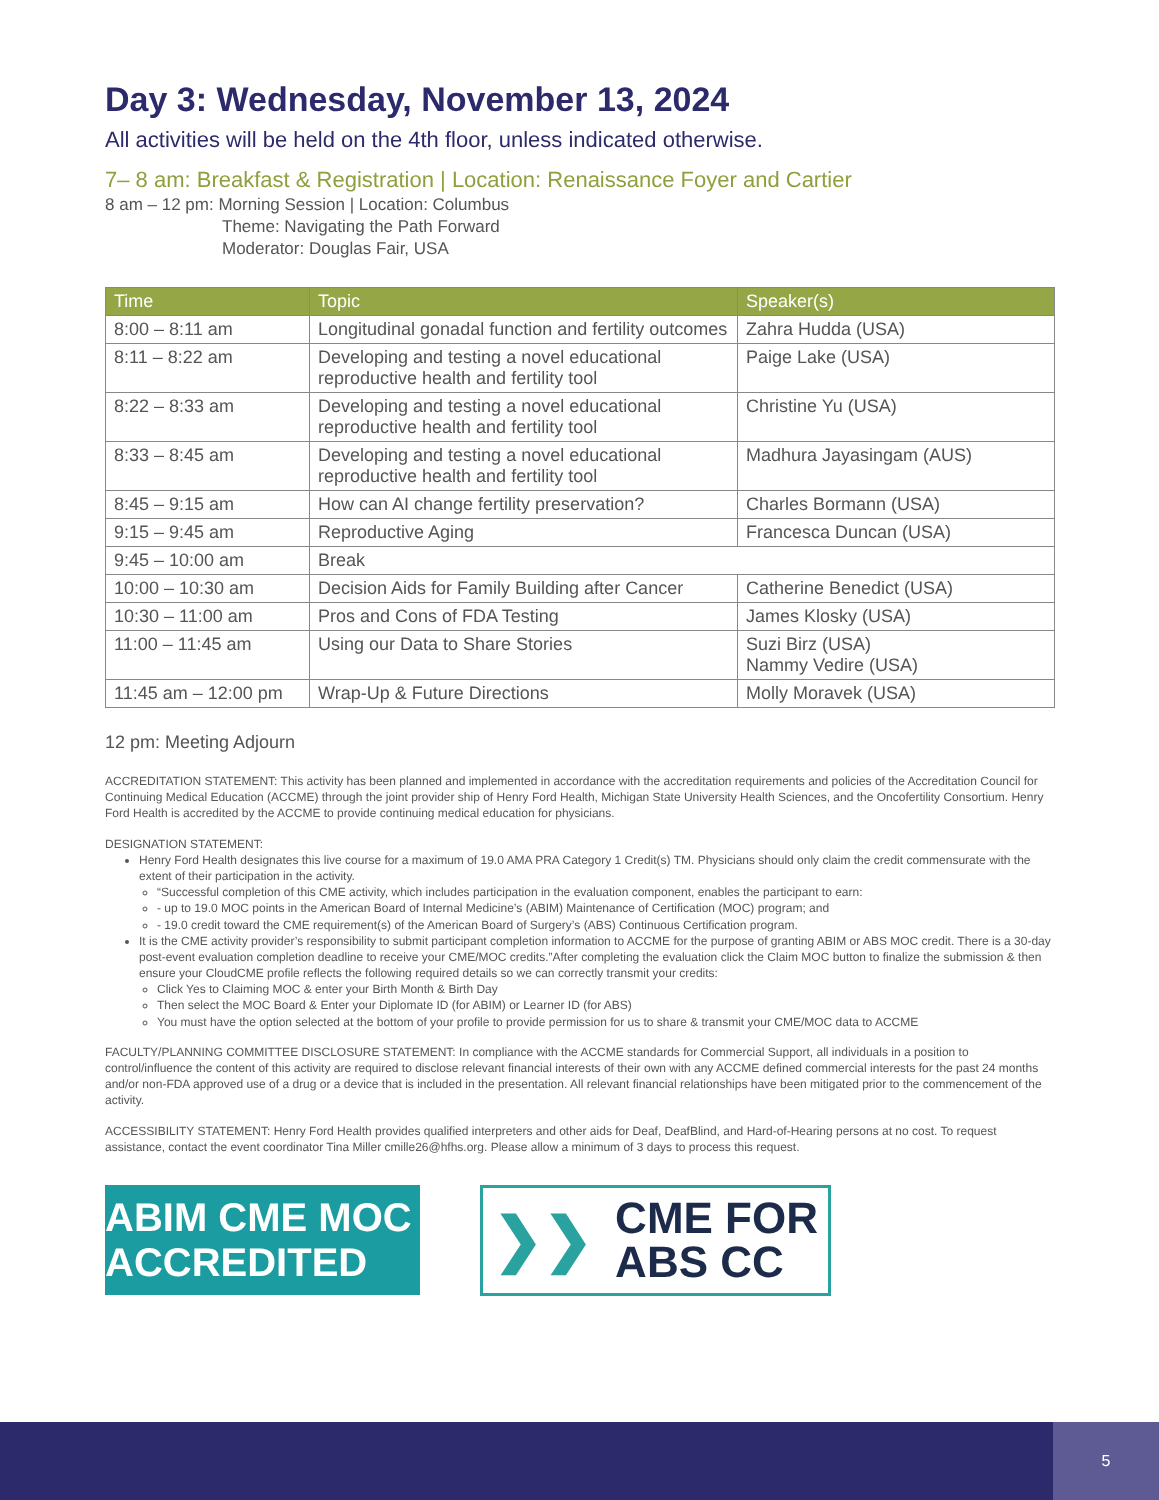Day 3: Wednesday, November 13, 2024
All activities will be held on the 4th floor, unless indicated otherwise.
7– 8 am: Breakfast & Registration | Location: Renaissance Foyer and Cartier
8 am – 12 pm: Morning Session | Location: Columbus
Theme: Navigating the Path Forward
Moderator: Douglas Fair, USA
| Time | Topic | Speaker(s) |
| --- | --- | --- |
| 8:00 – 8:11 am | Longitudinal gonadal function and fertility outcomes | Zahra Hudda (USA) |
| 8:11 – 8:22 am | Developing and testing a novel educational reproductive health and fertility tool | Paige Lake (USA) |
| 8:22 – 8:33 am | Developing and testing a novel educational reproductive health and fertility tool | Christine Yu (USA) |
| 8:33 – 8:45 am | Developing and testing a novel educational reproductive health and fertility tool | Madhura Jayasingam (AUS) |
| 8:45 – 9:15 am | How can AI change fertility preservation? | Charles Bormann (USA) |
| 9:15 – 9:45 am | Reproductive Aging | Francesca Duncan (USA) |
| 9:45 – 10:00 am | Break | |
| 10:00 – 10:30 am | Decision Aids for Family Building after Cancer | Catherine Benedict (USA) |
| 10:30 – 11:00 am | Pros and Cons of FDA Testing | James Klosky (USA) |
| 11:00 – 11:45 am | Using our Data to Share Stories | Suzi Birz (USA) Nammy Vedire (USA) |
| 11:45 am – 12:00 pm | Wrap-Up & Future Directions | Molly Moravek (USA) |
12 pm: Meeting Adjourn
ACCREDITATION STATEMENT: This activity has been planned and implemented in accordance with the accreditation requirements and policies of the Accreditation Council for Continuing Medical Education (ACCME) through the joint provider ship of Henry Ford Health, Michigan State University Health Sciences, and the Oncofertility Consortium. Henry Ford Health is accredited by the ACCME to provide continuing medical education for physicians.
DESIGNATION STATEMENT:
Henry Ford Health designates this live course for a maximum of 19.0 AMA PRA Category 1 Credit(s) TM. Physicians should only claim the credit commensurate with the extent of their participation in the activity.
“Successful completion of this CME activity, which includes participation in the evaluation component, enables the participant to earn:
- up to 19.0 MOC points in the American Board of Internal Medicine’s (ABIM) Maintenance of Certification (MOC) program; and
- 19.0 credit toward the CME requirement(s) of the American Board of Surgery’s (ABS) Continuous Certification program.
It is the CME activity provider’s responsibility to submit participant completion information to ACCME for the purpose of granting ABIM or ABS MOC credit. There is a 30-day post-event evaluation completion deadline to receive your CME/MOC credits.”After completing the evaluation click the Claim MOC button to finalize the submission & then ensure your CloudCME profile reflects the following required details so we can correctly transmit your credits:
Click Yes to Claiming MOC & enter your Birth Month & Birth Day
Then select the MOC Board & Enter your Diplomate ID (for ABIM) or Learner ID (for ABS)
You must have the option selected at the bottom of your profile to provide permission for us to share & transmit your CME/MOC data to ACCME
FACULTY/PLANNING COMMITTEE DISCLOSURE STATEMENT: In compliance with the ACCME standards for Commercial Support, all individuals in a position to control/influence the content of this activity are required to disclose relevant financial interests of their own with any ACCME defined commercial interests for the past 24 months and/or non-FDA approved use of a drug or a device that is included in the presentation. All relevant financial relationships have been mitigated prior to the commencement of the activity.
ACCESSIBILITY STATEMENT: Henry Ford Health provides qualified interpreters and other aids for Deaf, DeafBlind, and Hard-of-Hearing persons at no cost. To request assistance, contact the event coordinator Tina Miller cmille26@hfhs.org. Please allow a minimum of 3 days to process this request.
ABIM CME MOC ACCREDITED
❯❯ CME FOR
ABS CC
5